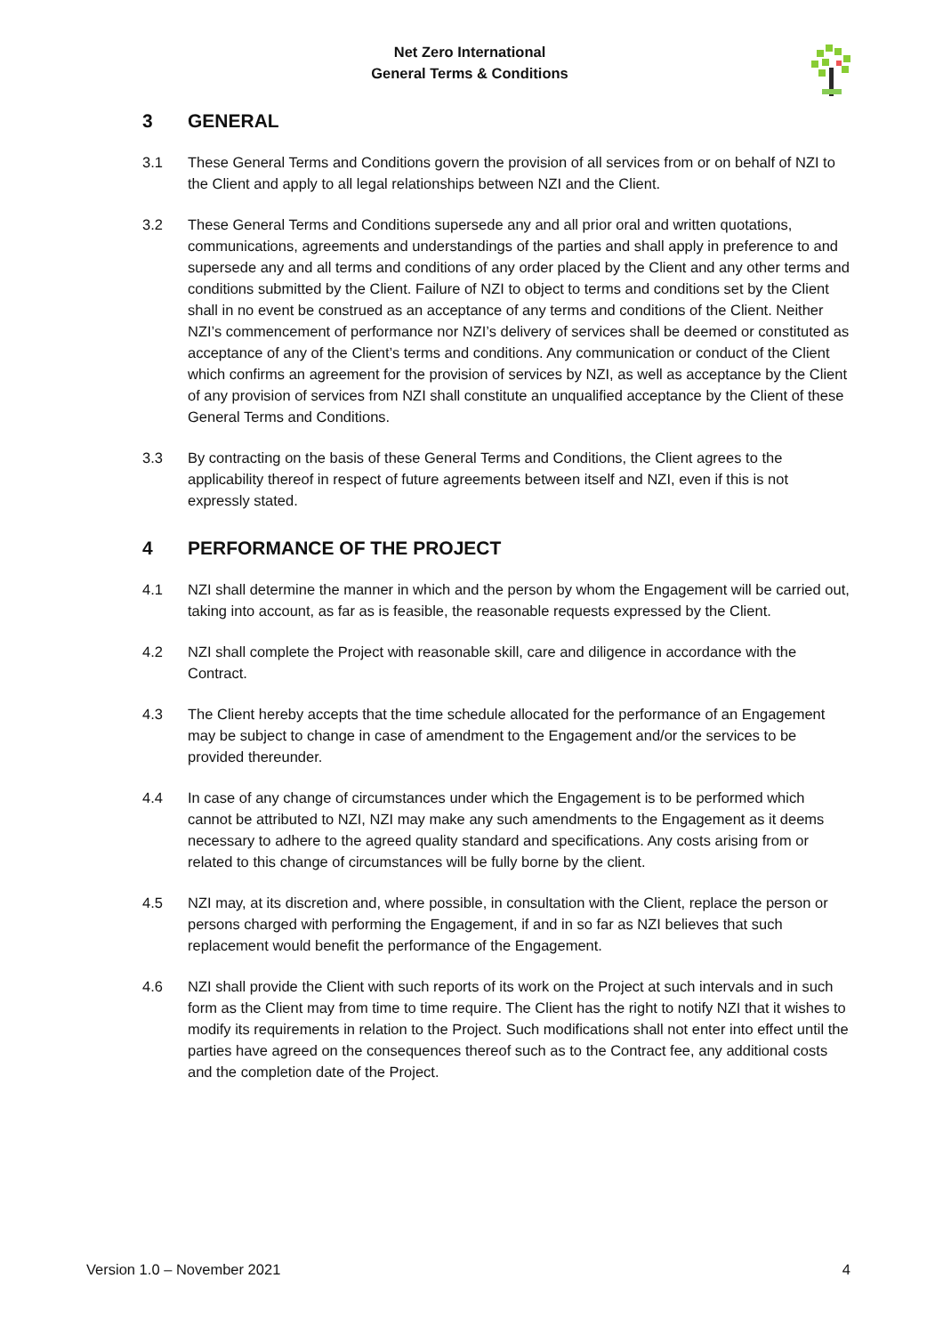Net Zero International
General Terms & Conditions
3 GENERAL
3.1 These General Terms and Conditions govern the provision of all services from or on behalf of NZI to the Client and apply to all legal relationships between NZI and the Client.
3.2 These General Terms and Conditions supersede any and all prior oral and written quotations, communications, agreements and understandings of the parties and shall apply in preference to and supersede any and all terms and conditions of any order placed by the Client and any other terms and conditions submitted by the Client. Failure of NZI to object to terms and conditions set by the Client shall in no event be construed as an acceptance of any terms and conditions of the Client. Neither NZI’s commencement of performance nor NZI’s delivery of services shall be deemed or constituted as acceptance of any of the Client’s terms and conditions. Any communication or conduct of the Client which confirms an agreement for the provision of services by NZI, as well as acceptance by the Client of any provision of services from NZI shall constitute an unqualified acceptance by the Client of these General Terms and Conditions.
3.3 By contracting on the basis of these General Terms and Conditions, the Client agrees to the applicability thereof in respect of future agreements between itself and NZI, even if this is not expressly stated.
4 PERFORMANCE OF THE PROJECT
4.1 NZI shall determine the manner in which and the person by whom the Engagement will be carried out, taking into account, as far as is feasible, the reasonable requests expressed by the Client.
4.2 NZI shall complete the Project with reasonable skill, care and diligence in accordance with the Contract.
4.3 The Client hereby accepts that the time schedule allocated for the performance of an Engagement may be subject to change in case of amendment to the Engagement and/or the services to be provided thereunder.
4.4 In case of any change of circumstances under which the Engagement is to be performed which cannot be attributed to NZI, NZI may make any such amendments to the Engagement as it deems necessary to adhere to the agreed quality standard and specifications. Any costs arising from or related to this change of circumstances will be fully borne by the client.
4.5 NZI may, at its discretion and, where possible, in consultation with the Client, replace the person or persons charged with performing the Engagement, if and in so far as NZI believes that such replacement would benefit the performance of the Engagement.
4.6 NZI shall provide the Client with such reports of its work on the Project at such intervals and in such form as the Client may from time to time require. The Client has the right to notify NZI that it wishes to modify its requirements in relation to the Project. Such modifications shall not enter into effect until the parties have agreed on the consequences thereof such as to the Contract fee, any additional costs and the completion date of the Project.
Version 1.0 – November 2021 4